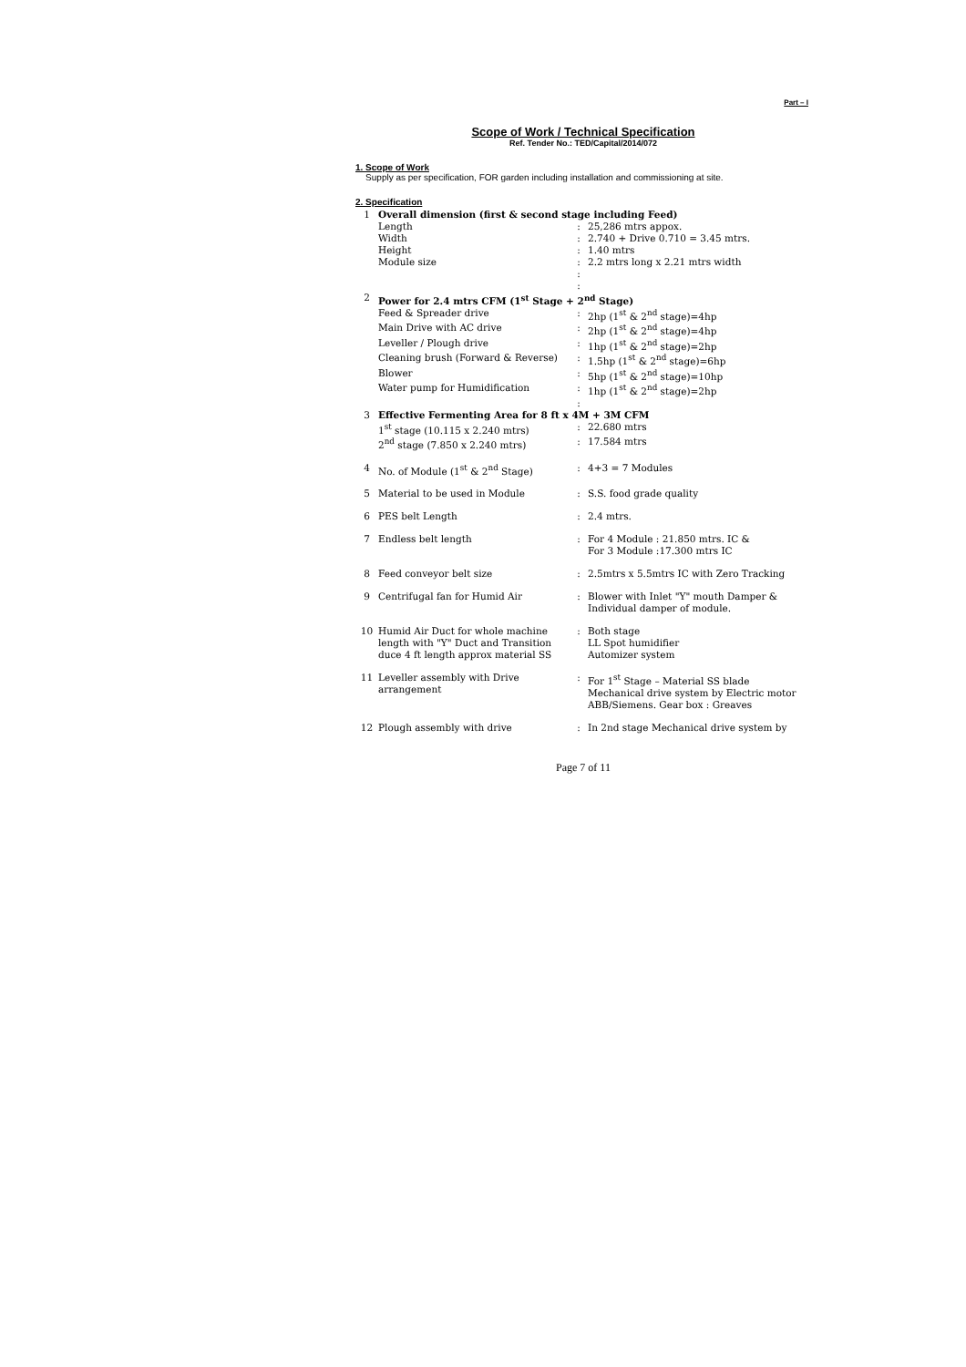Part – I
Scope of Work / Technical Specification
Ref. Tender No.: TED/Capital/2014/072
1. Scope of Work
Supply as per specification, FOR garden including installation and commissioning at site.
2. Specification
| 1 | Overall dimension (first & second stage including Feed) | | |
| | Length | : | 25,286 mtrs appox. |
| | Width | : | 2.740 + Drive 0.710 = 3.45 mtrs. |
| | Height | : | 1.40 mtrs |
| | Module size | : | 2.2 mtrs long x 2.21 mtrs width |
| | | : | |
| | | : | |
| 2 | Power for 2.4 mtrs CFM (1<sup>st</sup> Stage + 2<sup>nd</sup> Stage) | | |
| | Feed & Spreader drive | : | 2hp (1<sup>st</sup> & 2<sup>nd</sup> stage)=4hp |
| | Main Drive with AC drive | : | 2hp (1<sup>st</sup> & 2<sup>nd</sup> stage)=4hp |
| | Leveller / Plough drive | : | 1hp (1<sup>st</sup> & 2<sup>nd</sup> stage)=2hp |
| | Cleaning brush (Forward & Reverse) | : | 1.5hp (1<sup>st</sup> & 2<sup>nd</sup> stage)=6hp |
| | Blower | : | 5hp (1<sup>st</sup> & 2<sup>nd</sup> stage)=10hp |
| | Water pump for Humidification | : | 1hp (1<sup>st</sup> & 2<sup>nd</sup> stage)=2hp |
| | | : | |
| 3 | Effective Fermenting Area for 8 ft x 4M + 3M CFM | | |
| | 1<sup>st</sup> stage (10.115 x 2.240 mtrs) | : | 22.680 mtrs |
| | 2<sup>nd</sup> stage (7.850 x 2.240 mtrs) | : | 17.584 mtrs |
| 4 | No. of Module (1<sup>st</sup> & 2<sup>nd</sup> Stage) | : | 4+3 = 7 Modules |
| 5 | Material to be used in Module | : | S.S. food grade quality |
| 6 | PES belt Length | : | 2.4 mtrs. |
| 7 | Endless belt length | : | For 4 Module : 21.850 mtrs. IC & For 3 Module :17.300 mtrs IC |
| 8 | Feed conveyor belt size | : | 2.5mtrs x 5.5mtrs IC with Zero Tracking |
| 9 | Centrifugal fan for Humid Air | : | Blower with Inlet "Y" mouth Damper & Individual damper of module. |
| 10 | Humid Air Duct for whole machine length with "Y" Duct and Transition duce 4 ft length approx material SS | : | Both stage LL Spot humidifier Automizer system |
| 11 | Leveller assembly with Drive arrangement | : | For 1<sup>st</sup> Stage – Material SS blade Mechanical drive system by Electric motor ABB/Siemens. Gear box : Greaves |
| 12 | Plough assembly with drive | : | In 2nd stage Mechanical drive system by |
Page 7 of 11